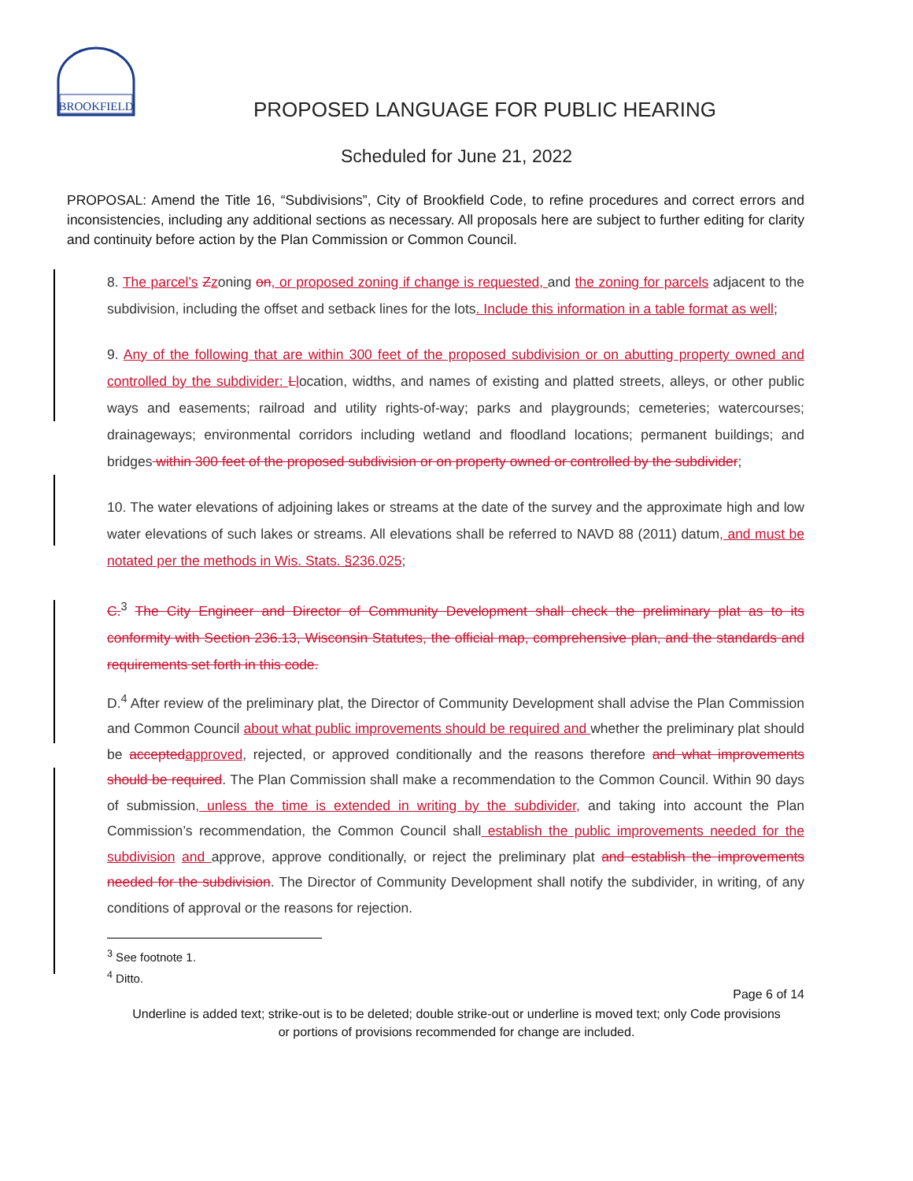BROOKFIELD
PROPOSED LANGUAGE FOR PUBLIC HEARING
Scheduled for June 21, 2022
PROPOSAL: Amend the Title 16, “Subdivisions”, City of Brookfield Code, to refine procedures and correct errors and inconsistencies, including any additional sections as necessary. All proposals here are subject to further editing for clarity and continuity before action by the Plan Commission or Common Council.
8. The parcel’s Zzoning on, or proposed zoning if change is requested, and the zoning for parcels adjacent to the subdivision, including the offset and setback lines for the lots. Include this information in a table format as well;
9. Any of the following that are within 300 feet of the proposed subdivision or on abutting property owned and controlled by the subdivider: Llocation, widths, and names of existing and platted streets, alleys, or other public ways and easements; railroad and utility rights-of-way; parks and playgrounds; cemeteries; watercourses; drainageways; environmental corridors including wetland and floodland locations; permanent buildings; and bridges within 300 feet of the proposed subdivision or on property owned or controlled by the subdivider;
10. The water elevations of adjoining lakes or streams at the date of the survey and the approximate high and low water elevations of such lakes or streams. All elevations shall be referred to NAVD 88 (2011) datum, and must be notated per the methods in Wis. Stats. §236.025;
C.<sup>3</sup> The City Engineer and Director of Community Development shall check the preliminary plat as to its conformity with Section 236.13, Wisconsin Statutes, the official map, comprehensive plan, and the standards and requirements set forth in this code.
D.<sup>4</sup> After review of the preliminary plat, the Director of Community Development shall advise the Plan Commission and Common Council about what public improvements should be required and whether the preliminary plat should be accepted approved, rejected, or approved conditionally and the reasons therefore and what improvements should be required. The Plan Commission shall make a recommendation to the Common Council. Within 90 days of submission, unless the time is extended in writing by the subdivider, and taking into account the Plan Commission’s recommendation, the Common Council shall establish the public improvements needed for the subdivision and approve, approve conditionally, or reject the preliminary plat and establish the improvements needed for the subdivision. The Director of Community Development shall notify the subdivider, in writing, of any conditions of approval or the reasons for rejection.
<sup>3</sup> See footnote 1.
<sup>4</sup> Ditto.
Page 6 of 14
Underline is added text; strike-out is to be deleted; double strike-out or underline is moved text; only Code provisions or portions of provisions recommended for change are included.